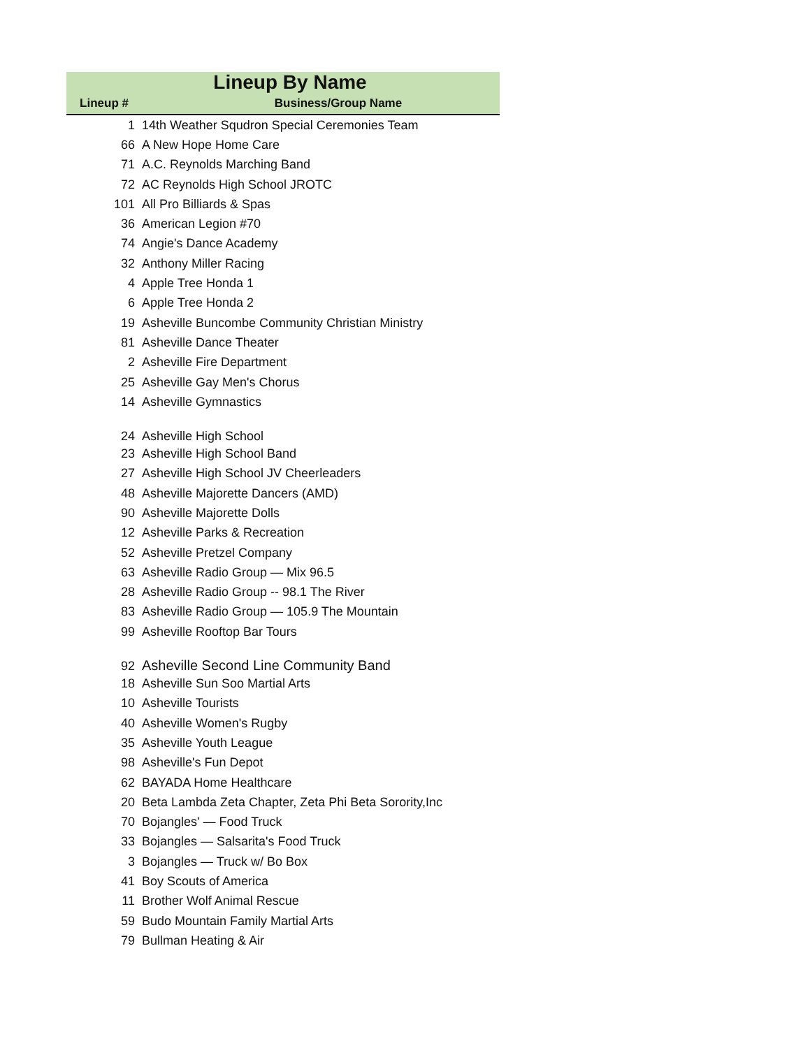Lineup By Name
| Lineup # | Business/Group Name |
| --- | --- |
| 1 | 14th Weather Squdron Special Ceremonies Team |
| 66 | A New Hope Home Care |
| 71 | A.C. Reynolds Marching Band |
| 72 | AC Reynolds High School JROTC |
| 101 | All Pro Billiards & Spas |
| 36 | American Legion #70 |
| 74 | Angie's Dance Academy |
| 32 | Anthony Miller Racing |
| 4 | Apple Tree Honda 1 |
| 6 | Apple Tree Honda 2 |
| 19 | Asheville Buncombe Community Christian Ministry |
| 81 | Asheville Dance Theater |
| 2 | Asheville Fire Department |
| 25 | Asheville Gay Men's Chorus |
| 14 | Asheville Gymnastics |
| 24 | Asheville High School |
| 23 | Asheville High School Band |
| 27 | Asheville High School JV Cheerleaders |
| 48 | Asheville Majorette Dancers (AMD) |
| 90 | Asheville Majorette Dolls |
| 12 | Asheville Parks & Recreation |
| 52 | Asheville Pretzel Company |
| 63 | Asheville Radio Group — Mix 96.5 |
| 28 | Asheville Radio Group -- 98.1 The River |
| 83 | Asheville Radio Group — 105.9 The Mountain |
| 99 | Asheville Rooftop Bar Tours |
| 92 | Asheville Second Line Community Band |
| 18 | Asheville Sun Soo Martial Arts |
| 10 | Asheville Tourists |
| 40 | Asheville Women's Rugby |
| 35 | Asheville Youth League |
| 98 | Asheville's Fun Depot |
| 62 | BAYADA Home Healthcare |
| 20 | Beta Lambda Zeta Chapter, Zeta Phi Beta Sorority,Inc |
| 70 | Bojangles' — Food Truck |
| 33 | Bojangles — Salsarita's Food Truck |
| 3 | Bojangles — Truck w/ Bo Box |
| 41 | Boy Scouts of America |
| 11 | Brother Wolf Animal Rescue |
| 59 | Budo Mountain Family Martial Arts |
| 79 | Bullman Heating & Air |